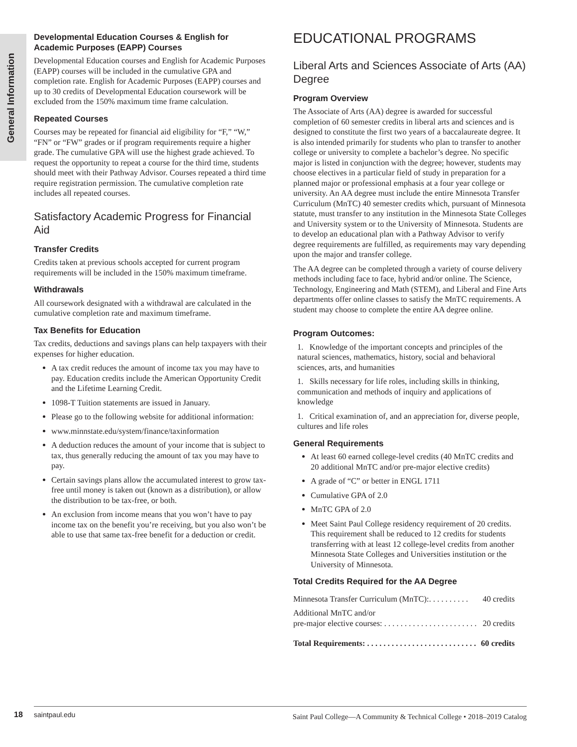General Information
Developmental Education Courses & English for Academic Purposes (EAPP) Courses
Developmental Education courses and English for Academic Purposes (EAPP) courses will be included in the cumulative GPA and completion rate. English for Academic Purposes (EAPP) courses and up to 30 credits of Developmental Education coursework will be excluded from the 150% maximum time frame calculation.
Repeated Courses
Courses may be repeated for financial aid eligibility for “F,” “W,” “FN” or “FW” grades or if program requirements require a higher grade. The cumulative GPA will use the highest grade achieved. To request the opportunity to repeat a course for the third time, students should meet with their Pathway Advisor. Courses repeated a third time require registration permission. The cumulative completion rate includes all repeated courses.
Satisfactory Academic Progress for Financial Aid
Transfer Credits
Credits taken at previous schools accepted for current program requirements will be included in the 150% maximum timeframe.
Withdrawals
All coursework designated with a withdrawal are calculated in the cumulative completion rate and maximum timeframe.
Tax Benefits for Education
Tax credits, deductions and savings plans can help taxpayers with their expenses for higher education.
A tax credit reduces the amount of income tax you may have to pay. Education credits include the American Opportunity Credit and the Lifetime Learning Credit.
1098-T Tuition statements are issued in January.
Please go to the following website for additional information:
www.minnstate.edu/system/finance/taxinformation
A deduction reduces the amount of your income that is subject to tax, thus generally reducing the amount of tax you may have to pay.
Certain savings plans allow the accumulated interest to grow tax-free until money is taken out (known as a distribution), or allow the distribution to be tax-free, or both.
An exclusion from income means that you won’t have to pay income tax on the benefit you’re receiving, but you also won’t be able to use that same tax-free benefit for a deduction or credit.
EDUCATIONAL PROGRAMS
Liberal Arts and Sciences Associate of Arts (AA) Degree
Program Overview
The Associate of Arts (AA) degree is awarded for successful completion of 60 semester credits in liberal arts and sciences and is designed to constitute the first two years of a baccalaureate degree. It is also intended primarily for students who plan to transfer to another college or university to complete a bachelor’s degree. No specific major is listed in conjunction with the degree; however, students may choose electives in a particular field of study in preparation for a planned major or professional emphasis at a four year college or university. An AA degree must include the entire Minnesota Transfer Curriculum (MnTC) 40 semester credits which, pursuant of Minnesota statute, must transfer to any institution in the Minnesota State Colleges and University system or to the University of Minnesota. Students are to develop an educational plan with a Pathway Advisor to verify degree requirements are fulfilled, as requirements may vary depending upon the major and transfer college.
The AA degree can be completed through a variety of course delivery methods including face to face, hybrid and/or online. The Science, Technology, Engineering and Math (STEM), and Liberal and Fine Arts departments offer online classes to satisfy the MnTC requirements. A student may choose to complete the entire AA degree online.
Program Outcomes:
1. Knowledge of the important concepts and principles of the natural sciences, mathematics, history, social and behavioral sciences, arts, and humanities
1. Skills necessary for life roles, including skills in thinking, communication and methods of inquiry and applications of knowledge
1. Critical examination of, and an appreciation for, diverse people, cultures and life roles
General Requirements
At least 60 earned college-level credits (40 MnTC credits and
20 additional MnTC and/or pre-major elective credits)
A grade of “C” or better in ENGL 1711
Cumulative GPA of 2.0
MnTC GPA of 2.0
Meet Saint Paul College residency requirement of 20 credits. This requirement shall be reduced to 12 credits for students transferring with at least 12 college-level credits from another Minnesota State Colleges and Universities institution or the University of Minnesota.
Total Credits Required for the AA Degree
Minnesota Transfer Curriculum (MnTC):. . . . . . . . . . 40 credits
Additional MnTC and/or
pre-major elective courses: . . . . . . . . . . . . . . . . . . . . . . . 20 credits
Total Requirements: . . . . . . . . . . . . . . . . . . . . . . . . . . . 60 credits
18 saintpaul.edu Saint Paul College—A Community & Technical College • 2018–2019 Catalog